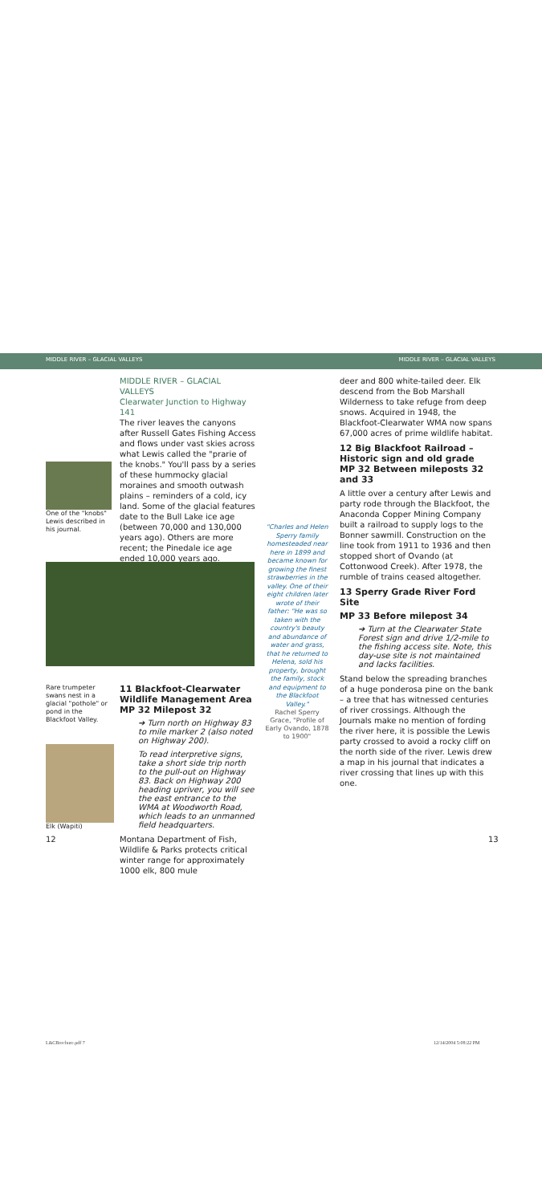MIDDLE RIVER – GLACIAL VALLEYS MIDDLE RIVER – GLACIAL VALLEYS
One of the "knobs" Lewis described in his journal.
MIDDLE RIVER – GLACIAL VALLEYS
Clearwater Junction to Highway 141
The river leaves the canyons after Russell Gates Fishing Access and flows under vast skies across what Lewis called the "prarie of the knobs." You'll pass by a series of these hummocky glacial moraines and smooth outwash plains – reminders of a cold, icy land. Some of the glacial features date to the Bull Lake ice age (between 70,000 and 130,000 years ago). Others are more recent; the Pinedale ice age ended 10,000 years ago.
Rare trumpeter swans nest in a glacial "pothole" or pond in the Blackfoot Valley.
Elk (Wapiti)
11 Blackfoot-Clearwater Wildlife Management Area
MP 32 Milepost 32
➔ Turn north on Highway 83 to mile marker 2 (also noted on Highway 200).
To read interpretive signs, take a short side trip north to the pull-out on Highway 83. Back on Highway 200 heading upriver, you will see the east entrance to the WMA at Woodworth Road, which leads to an unmanned field headquarters.
Montana Department of Fish, Wildlife & Parks protects critical winter range for approximately 1000 elk, 800 mule
12
"Charles and Helen Sperry family homesteaded near here in 1899 and became known for growing the finest strawberries in the valley. One of their eight children later wrote of their father: "He was so taken with the country's beauty and abundance of water and grass, that he returned to Helena, sold his property, brought the family, stock and equipment to the Blackfoot Valley."
Rachel Sperry Grace, "Profile of Early Ovando, 1878 to 1900"
deer and 800 white-tailed deer. Elk descend from the Bob Marshall Wilderness to take refuge from deep snows. Acquired in 1948, the Blackfoot-Clearwater WMA now spans 67,000 acres of prime wildlife habitat.
12 Big Blackfoot Railroad – Historic sign and old grade
MP 32 Between mileposts 32 and 33
A little over a century after Lewis and party rode through the Blackfoot, the Anaconda Copper Mining Company built a railroad to supply logs to the Bonner sawmill. Construction on the line took from 1911 to 1936 and then stopped short of Ovando (at Cottonwood Creek). After 1978, the rumble of trains ceased altogether.
13 Sperry Grade River Ford Site
MP 33 Before milepost 34
➔ Turn at the Clearwater State Forest sign and drive 1/2-mile to the fishing access site. Note, this day-use site is not maintained and lacks facilities.
Stand below the spreading branches of a huge ponderosa pine on the bank – a tree that has witnessed centuries of river crossings. Although the Journals make no mention of fording the river here, it is possible the Lewis party crossed to avoid a rocky cliff on the north side of the river. Lewis drew a map in his journal that indicates a river crossing that lines up with this one.
13
L&CBrochure.pdf 7 12/14/2004 5:08:22 PM